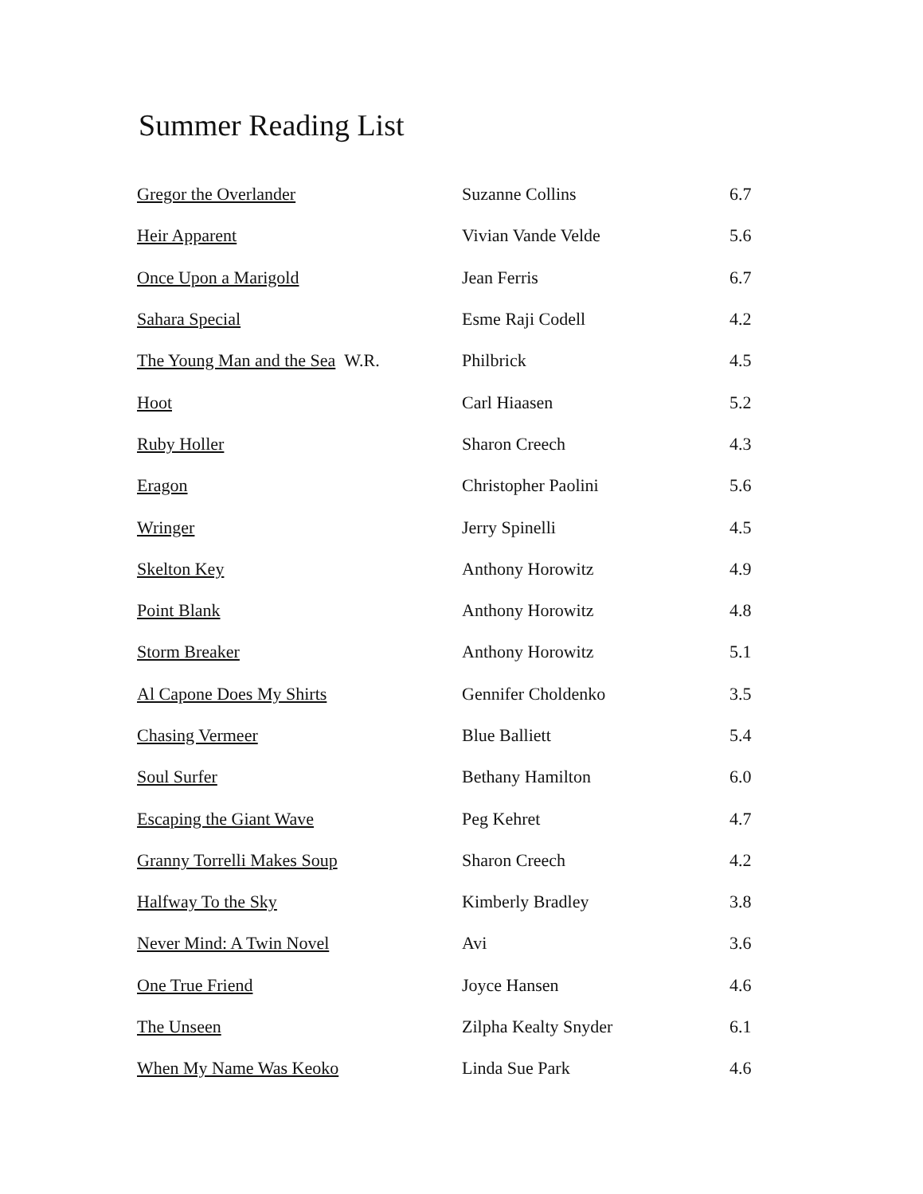Summer Reading List
| Gregor the Overlander | Suzanne Collins | 6.7 |
| Heir Apparent | Vivian Vande Velde | 5.6 |
| Once Upon a Marigold | Jean Ferris | 6.7 |
| Sahara Special | Esme Raji Codell | 4.2 |
| The Young Man and the Sea W.R. | Philbrick | 4.5 |
| Hoot | Carl Hiaasen | 5.2 |
| Ruby Holler | Sharon Creech | 4.3 |
| Eragon | Christopher Paolini | 5.6 |
| Wringer | Jerry Spinelli | 4.5 |
| Skelton Key | Anthony Horowitz | 4.9 |
| Point Blank | Anthony Horowitz | 4.8 |
| Storm Breaker | Anthony Horowitz | 5.1 |
| Al Capone Does My Shirts | Gennifer Choldenko | 3.5 |
| Chasing Vermeer | Blue Balliett | 5.4 |
| Soul Surfer | Bethany Hamilton | 6.0 |
| Escaping the Giant Wave | Peg Kehret | 4.7 |
| Granny Torrelli Makes Soup | Sharon Creech | 4.2 |
| Halfway To the Sky | Kimberly Bradley | 3.8 |
| Never Mind: A Twin Novel | Avi | 3.6 |
| One True Friend | Joyce Hansen | 4.6 |
| The Unseen | Zilpha Kealty Snyder | 6.1 |
| When My Name Was Keoko | Linda Sue Park | 4.6 |